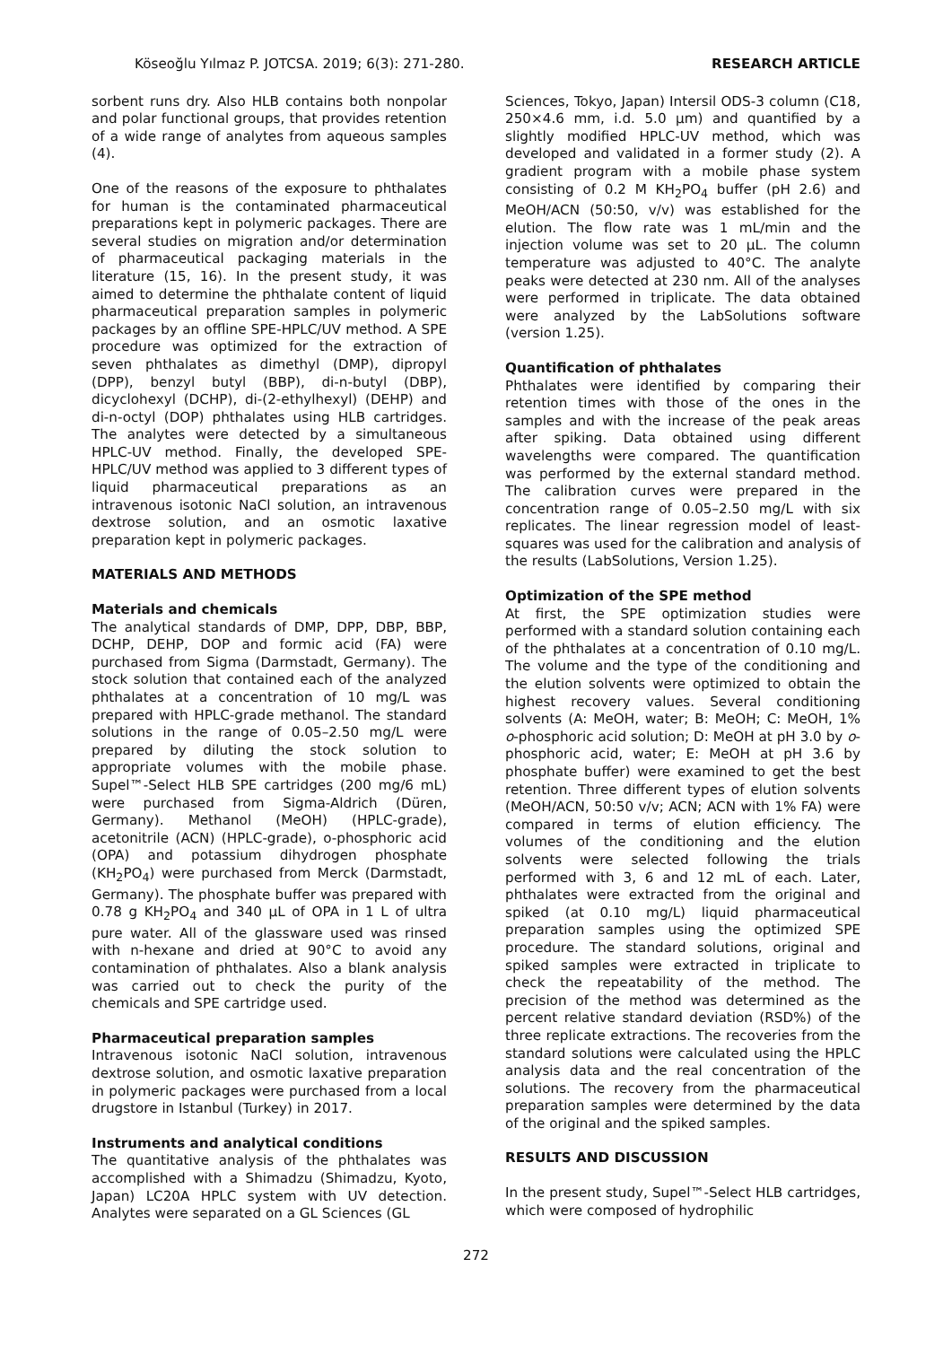Köseoğlu Yılmaz P. JOTCSA. 2019; 6(3): 271-280. RESEARCH ARTICLE
sorbent runs dry. Also HLB contains both nonpolar and polar functional groups, that provides retention of a wide range of analytes from aqueous samples (4).
One of the reasons of the exposure to phthalates for human is the contaminated pharmaceutical preparations kept in polymeric packages. There are several studies on migration and/or determination of pharmaceutical packaging materials in the literature (15, 16). In the present study, it was aimed to determine the phthalate content of liquid pharmaceutical preparation samples in polymeric packages by an offline SPE-HPLC/UV method. A SPE procedure was optimized for the extraction of seven phthalates as dimethyl (DMP), dipropyl (DPP), benzyl butyl (BBP), di-n-butyl (DBP), dicyclohexyl (DCHP), di-(2-ethylhexyl) (DEHP) and di-n-octyl (DOP) phthalates using HLB cartridges. The analytes were detected by a simultaneous HPLC-UV method. Finally, the developed SPE-HPLC/UV method was applied to 3 different types of liquid pharmaceutical preparations as an intravenous isotonic NaCl solution, an intravenous dextrose solution, and an osmotic laxative preparation kept in polymeric packages.
MATERIALS AND METHODS
Materials and chemicals
The analytical standards of DMP, DPP, DBP, BBP, DCHP, DEHP, DOP and formic acid (FA) were purchased from Sigma (Darmstadt, Germany). The stock solution that contained each of the analyzed phthalates at a concentration of 10 mg/L was prepared with HPLC-grade methanol. The standard solutions in the range of 0.05–2.50 mg/L were prepared by diluting the stock solution to appropriate volumes with the mobile phase. Supel™-Select HLB SPE cartridges (200 mg/6 mL) were purchased from Sigma-Aldrich (Düren, Germany). Methanol (MeOH) (HPLC-grade), acetonitrile (ACN) (HPLC-grade), o-phosphoric acid (OPA) and potassium dihydrogen phosphate (KH<sub>2</sub>PO<sub>4</sub>) were purchased from Merck (Darmstadt, Germany). The phosphate buffer was prepared with 0.78 g KH<sub>2</sub>PO<sub>4</sub> and 340 µL of OPA in 1 L of ultra pure water. All of the glassware used was rinsed with n-hexane and dried at 90°C to avoid any contamination of phthalates. Also a blank analysis was carried out to check the purity of the chemicals and SPE cartridge used.
Pharmaceutical preparation samples
Intravenous isotonic NaCl solution, intravenous dextrose solution, and osmotic laxative preparation in polymeric packages were purchased from a local drugstore in Istanbul (Turkey) in 2017.
Instruments and analytical conditions
The quantitative analysis of the phthalates was accomplished with a Shimadzu (Shimadzu, Kyoto, Japan) LC20A HPLC system with UV detection. Analytes were separated on a GL Sciences (GL
Sciences, Tokyo, Japan) Intersil ODS-3 column (C18, 250×4.6 mm, i.d. 5.0 µm) and quantified by a slightly modified HPLC-UV method, which was developed and validated in a former study (2). A gradient program with a mobile phase system consisting of 0.2 M KH<sub>2</sub>PO<sub>4</sub> buffer (pH 2.6) and MeOH/ACN (50:50, v/v) was established for the elution. The flow rate was 1 mL/min and the injection volume was set to 20 µL. The column temperature was adjusted to 40°C. The analyte peaks were detected at 230 nm. All of the analyses were performed in triplicate. The data obtained were analyzed by the LabSolutions software (version 1.25).
Quantification of phthalates
Phthalates were identified by comparing their retention times with those of the ones in the samples and with the increase of the peak areas after spiking. Data obtained using different wavelengths were compared. The quantification was performed by the external standard method. The calibration curves were prepared in the concentration range of 0.05–2.50 mg/L with six replicates. The linear regression model of least-squares was used for the calibration and analysis of the results (LabSolutions, Version 1.25).
Optimization of the SPE method
At first, the SPE optimization studies were performed with a standard solution containing each of the phthalates at a concentration of 0.10 mg/L. The volume and the type of the conditioning and the elution solvents were optimized to obtain the highest recovery values. Several conditioning solvents (A: MeOH, water; B: MeOH; C: MeOH, 1% o-phosphoric acid solution; D: MeOH at pH 3.0 by o-phosphoric acid, water; E: MeOH at pH 3.6 by phosphate buffer) were examined to get the best retention. Three different types of elution solvents (MeOH/ACN, 50:50 v/v; ACN; ACN with 1% FA) were compared in terms of elution efficiency. The volumes of the conditioning and the elution solvents were selected following the trials performed with 3, 6 and 12 mL of each. Later, phthalates were extracted from the original and spiked (at 0.10 mg/L) liquid pharmaceutical preparation samples using the optimized SPE procedure. The standard solutions, original and spiked samples were extracted in triplicate to check the repeatability of the method. The precision of the method was determined as the percent relative standard deviation (RSD%) of the three replicate extractions. The recoveries from the standard solutions were calculated using the HPLC analysis data and the real concentration of the solutions. The recovery from the pharmaceutical preparation samples were determined by the data of the original and the spiked samples.
RESULTS AND DISCUSSION
In the present study, Supel™-Select HLB cartridges, which were composed of hydrophilic
272